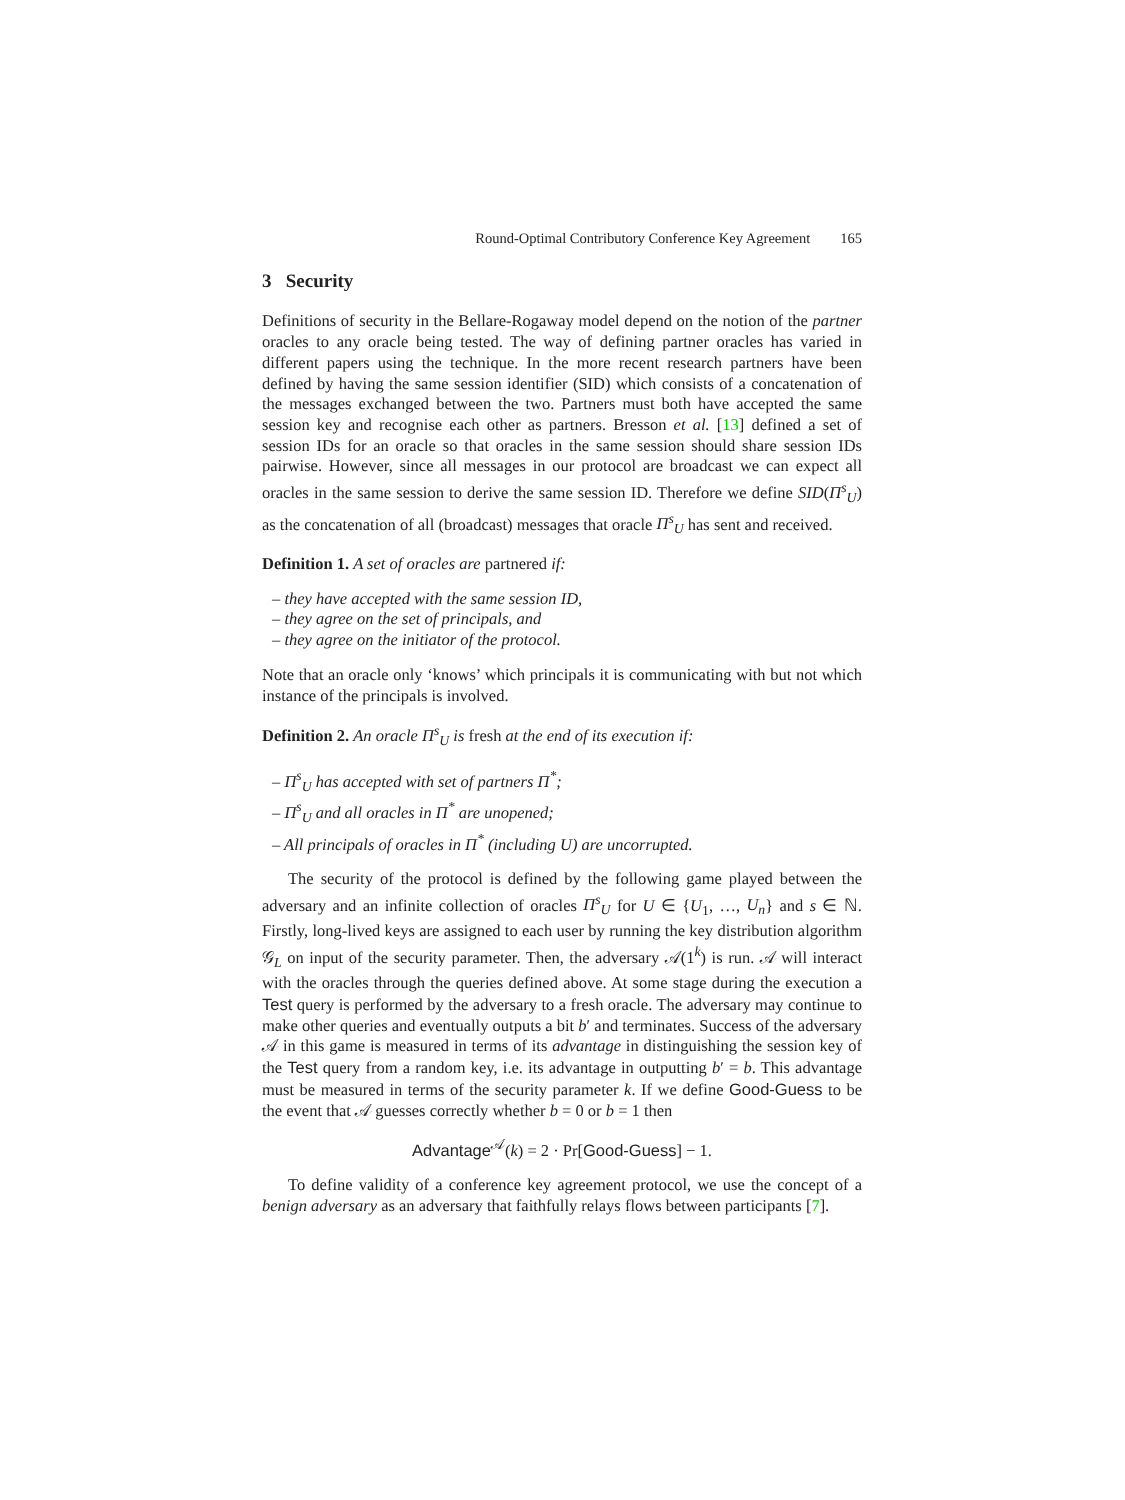Round-Optimal Contributory Conference Key Agreement 165
3 Security
Definitions of security in the Bellare-Rogaway model depend on the notion of the partner oracles to any oracle being tested. The way of defining partner oracles has varied in different papers using the technique. In the more recent research partners have been defined by having the same session identifier (SID) which consists of a concatenation of the messages exchanged between the two. Partners must both have accepted the same session key and recognise each other as partners. Bresson et al. [13] defined a set of session IDs for an oracle so that oracles in the same session should share session IDs pairwise. However, since all messages in our protocol are broadcast we can expect all oracles in the same session to derive the same session ID. Therefore we define SID(Π<sup>s</sup><sub>U</sub>) as the concatenation of all (broadcast) messages that oracle Π<sup>s</sup><sub>U</sub> has sent and received.
Definition 1. A set of oracles are partnered if:
– they have accepted with the same session ID,
– they agree on the set of principals, and
– they agree on the initiator of the protocol.
Note that an oracle only ‘knows’ which principals it is communicating with but not which instance of the principals is involved.
Definition 2. An oracle Π<sup>s</sup><sub>U</sub> is fresh at the end of its execution if:
– Π<sup>s</sup><sub>U</sub> has accepted with set of partners Π<sup>*</sup>;
– Π<sup>s</sup><sub>U</sub> and all oracles in Π<sup>*</sup> are unopened;
– All principals of oracles in Π<sup>*</sup> (including U) are uncorrupted.
The security of the protocol is defined by the following game played between the adversary and an infinite collection of oracles Π<sup>s</sup><sub>U</sub> for U ∈ {U<sub>1</sub>, …, U<sub>n</sub>} and s ∈ ℕ. Firstly, long-lived keys are assigned to each user by running the key distribution algorithm 𝒢<sub>L</sub> on input of the security parameter. Then, the adversary 𝒜(1<sup>k</sup>) is run. 𝒜 will interact with the oracles through the queries defined above. At some stage during the execution a Test query is performed by the adversary to a fresh oracle. The adversary may continue to make other queries and eventually outputs a bit b′ and terminates. Success of the adversary 𝒜 in this game is measured in terms of its advantage in distinguishing the session key of the Test query from a random key, i.e. its advantage in outputting b′ = b. This advantage must be measured in terms of the security parameter k. If we define Good-Guess to be the event that 𝒜 guesses correctly whether b = 0 or b = 1 then
Advantage<sup>𝒜</sup>(k) = 2 · Pr[Good-Guess] − 1.
To define validity of a conference key agreement protocol, we use the concept of a benign adversary as an adversary that faithfully relays flows between participants [7].